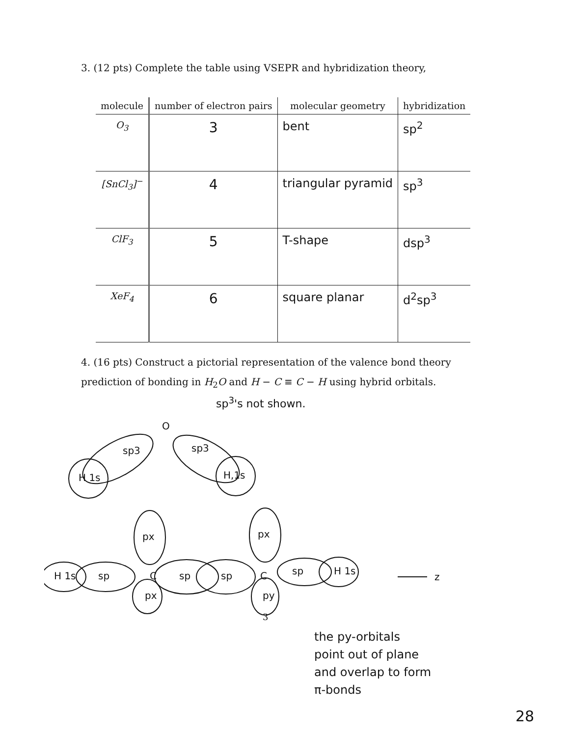3. (12 pts) Complete the table using VSEPR and hybridization theory,
| molecule | number of electron pairs | molecular geometry | hybridization |
| --- | --- | --- | --- |
| O<sub>3</sub> | 3 | bent | sp<sup>2</sup> |
| [SnCl<sub>3</sub>]<sup>−</sup> | 4 | triangular pyramid | sp<sup>3</sup> |
| ClF<sub>3</sub> | 5 | T-shape | dsp<sup>3</sup> |
| XeF<sub>4</sub> | 6 | square planar | d<sup>2</sup>sp<sup>3</sup> |
4. (16 pts) Construct a pictorial representation of the valence bond theory prediction of bonding in H<sub>2</sub>O and H − C ≡ C − H using hybrid orbitals.
sp<sup>3</sup>'s not shown.
O
sp3
sp3
H 1s
H,1s
px
px
px
py
H 1s
sp
C
sp
sp
C
sp
H 1s
z
the py-orbitals
point out of plane
and overlap to form
π-bonds
3
28